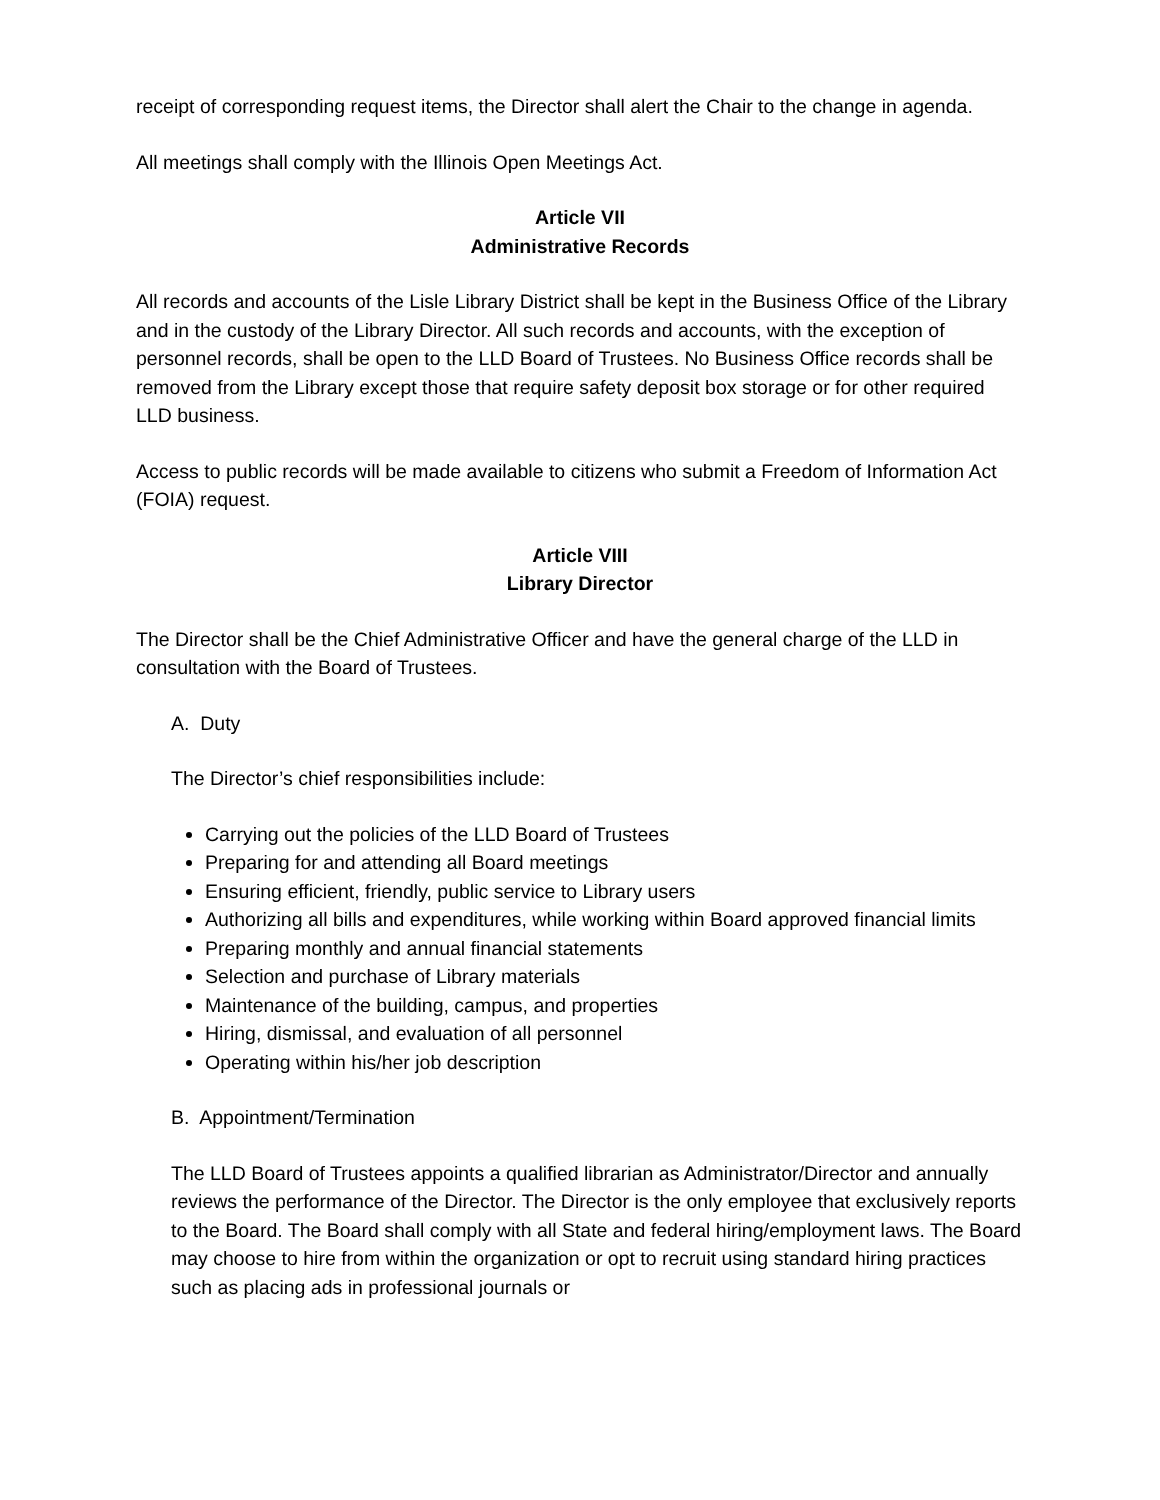receipt of corresponding request items, the Director shall alert the Chair to the change in agenda.
All meetings shall comply with the Illinois Open Meetings Act.
Article VII
Administrative Records
All records and accounts of the Lisle Library District shall be kept in the Business Office of the Library and in the custody of the Library Director. All such records and accounts, with the exception of personnel records, shall be open to the LLD Board of Trustees. No Business Office records shall be removed from the Library except those that require safety deposit box storage or for other required LLD business.
Access to public records will be made available to citizens who submit a Freedom of Information Act (FOIA) request.
Article VIII
Library Director
The Director shall be the Chief Administrative Officer and have the general charge of the LLD in consultation with the Board of Trustees.
A. Duty
The Director’s chief responsibilities include:
Carrying out the policies of the LLD Board of Trustees
Preparing for and attending all Board meetings
Ensuring efficient, friendly, public service to Library users
Authorizing all bills and expenditures, while working within Board approved financial limits
Preparing monthly and annual financial statements
Selection and purchase of Library materials
Maintenance of the building, campus, and properties
Hiring, dismissal, and evaluation of all personnel
Operating within his/her job description
B. Appointment/Termination
The LLD Board of Trustees appoints a qualified librarian as Administrator/Director and annually reviews the performance of the Director. The Director is the only employee that exclusively reports to the Board. The Board shall comply with all State and federal hiring/employment laws. The Board may choose to hire from within the organization or opt to recruit using standard hiring practices such as placing ads in professional journals or